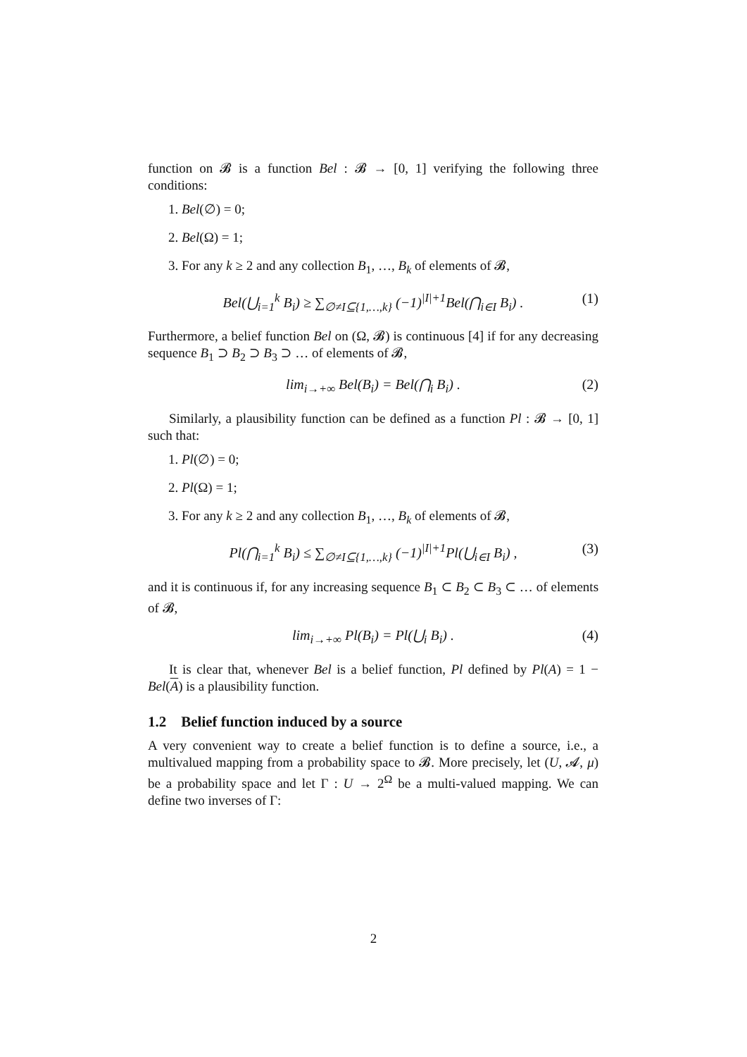function on 𝓑 is a function Bel : 𝓑 → [0, 1] verifying the following three conditions:
1. Bel(∅) = 0;
2. Bel(Ω) = 1;
3. For any k ≥ 2 and any collection B<sub>1</sub>, …, B<sub>k</sub> of elements of 𝓑,
Bel(⋃<sub>i=1</sub><sup>k</sup> B<sub>i</sub>) ≥ ∑<sub>∅≠I⊆{1,…,k}</sub> (−1)<sup>|I|+1</sup>Bel(⋂<sub>i∈I</sub> B<sub>i</sub>) . (1)
Furthermore, a belief function Bel on (Ω, 𝓑) is continuous [4] if for any decreasing sequence B<sub>1</sub> ⊃ B<sub>2</sub> ⊃ B<sub>3</sub> ⊃ … of elements of 𝓑,
lim<sub>i→+∞</sub> Bel(B<sub>i</sub>) = Bel(⋂<sub>i</sub> B<sub>i</sub>) . (2)
Similarly, a plausibility function can be defined as a function Pl : 𝓑 → [0, 1] such that:
1. Pl(∅) = 0;
2. Pl(Ω) = 1;
3. For any k ≥ 2 and any collection B<sub>1</sub>, …, B<sub>k</sub> of elements of 𝓑,
Pl(⋂<sub>i=1</sub><sup>k</sup> B<sub>i</sub>) ≤ ∑<sub>∅≠I⊆{1,…,k}</sub> (−1)<sup>|I|+1</sup>Pl(⋃<sub>i∈I</sub> B<sub>i</sub>) , (3)
and it is continuous if, for any increasing sequence B<sub>1</sub> ⊂ B<sub>2</sub> ⊂ B<sub>3</sub> ⊂ … of elements of 𝓑,
lim<sub>i→+∞</sub> Pl(B<sub>i</sub>) = Pl(⋃<sub>i</sub> B<sub>i</sub>) . (4)
It is clear that, whenever Bel is a belief function, Pl defined by Pl(A) = 1 − Bel(A) is a plausibility function.
1.2 Belief function induced by a source
A very convenient way to create a belief function is to define a source, i.e., a multivalued mapping from a probability space to 𝓑. More precisely, let (U, 𝓐, μ) be a probability space and let Γ : U → 2<sup>Ω</sup> be a multi-valued mapping. We can define two inverses of Γ:
2